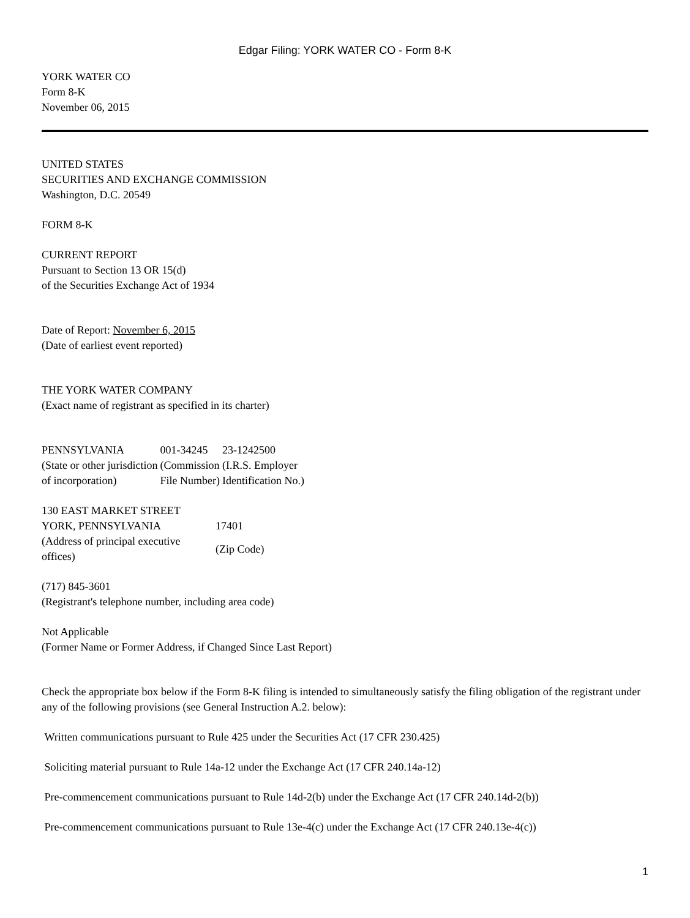Edgar Filing: YORK WATER CO - Form 8-K
YORK WATER CO
Form 8-K
November 06, 2015
UNITED STATES
SECURITIES AND EXCHANGE COMMISSION
Washington, D.C. 20549
FORM 8-K
CURRENT REPORT
Pursuant to Section 13 OR 15(d)
of the Securities Exchange Act of 1934
Date of Report: November 6, 2015
(Date of earliest event reported)
THE YORK WATER COMPANY
(Exact name of registrant as specified in its charter)
| PENNSYLVANIA | 001-34245 | 23-1242500 |
| (State or other jurisdiction of incorporation) | (Commission File Number) | (I.R.S. Employer Identification No.) |
| 130 EAST MARKET STREET | |
| YORK, PENNSYLVANIA | 17401 |
| (Address of principal executive offices) | (Zip Code) |
(717) 845-3601
(Registrant's telephone number, including area code)
Not Applicable
(Former Name or Former Address, if Changed Since Last Report)
Check the appropriate box below if the Form 8-K filing is intended to simultaneously satisfy the filing obligation of the registrant under any of the following provisions (see General Instruction A.2. below):
Written communications pursuant to Rule 425 under the Securities Act (17 CFR 230.425)
Soliciting material pursuant to Rule 14a-12 under the Exchange Act (17 CFR 240.14a-12)
Pre-commencement communications pursuant to Rule 14d-2(b) under the Exchange Act (17 CFR 240.14d-2(b))
Pre-commencement communications pursuant to Rule 13e-4(c) under the Exchange Act (17 CFR 240.13e-4(c))
1